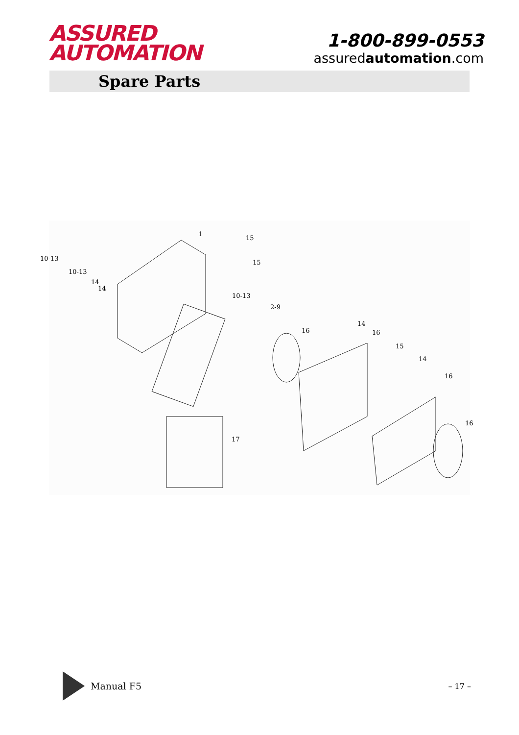ASSURED
AUTOMATION
1-800-899-0553
assuredautomation.com
Spare Parts
1
15
10-13
15
10-13
14
14
10-13
2-9
16
14
16
15
14
16
16
17
Manual F5
– 17 –